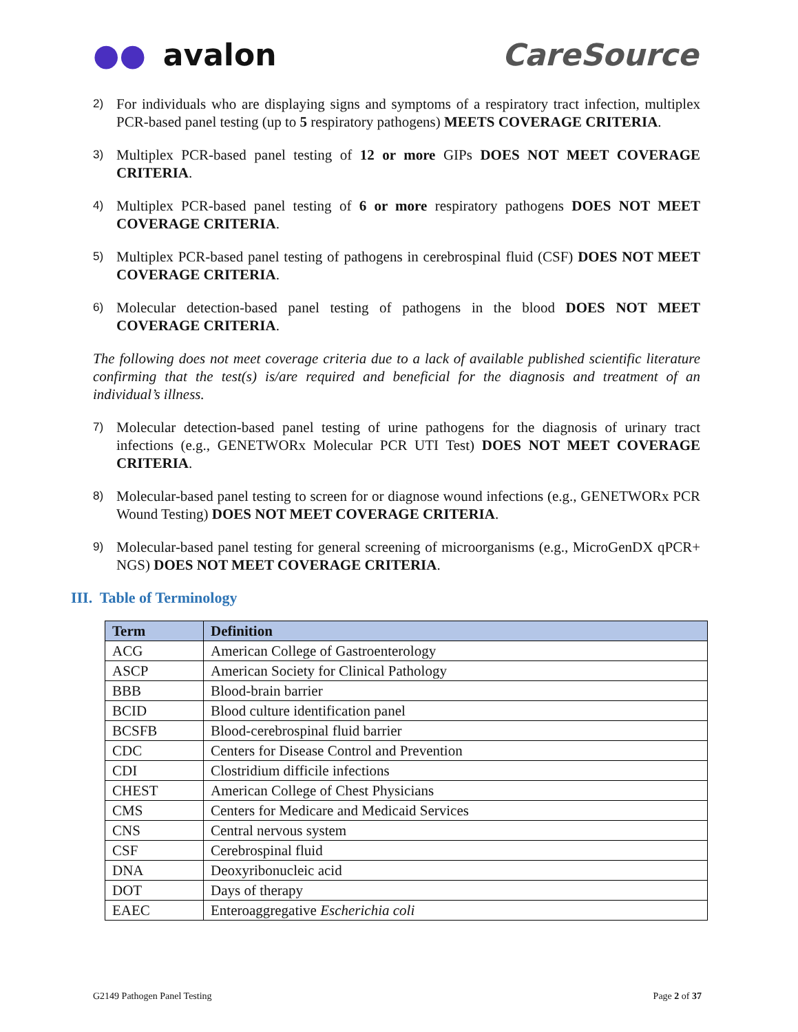●● avalon CareSource
2) For individuals who are displaying signs and symptoms of a respiratory tract infection, multiplex PCR-based panel testing (up to 5 respiratory pathogens) MEETS COVERAGE CRITERIA.
3) Multiplex PCR-based panel testing of 12 or more GIPs DOES NOT MEET COVERAGE CRITERIA.
4) Multiplex PCR-based panel testing of 6 or more respiratory pathogens DOES NOT MEET COVERAGE CRITERIA.
5) Multiplex PCR-based panel testing of pathogens in cerebrospinal fluid (CSF) DOES NOT MEET COVERAGE CRITERIA.
6) Molecular detection-based panel testing of pathogens in the blood DOES NOT MEET COVERAGE CRITERIA.
The following does not meet coverage criteria due to a lack of available published scientific literature confirming that the test(s) is/are required and beneficial for the diagnosis and treatment of an individual’s illness.
7) Molecular detection-based panel testing of urine pathogens for the diagnosis of urinary tract infections (e.g., GENETWORx Molecular PCR UTI Test) DOES NOT MEET COVERAGE CRITERIA.
8) Molecular-based panel testing to screen for or diagnose wound infections (e.g., GENETWORx PCR Wound Testing) DOES NOT MEET COVERAGE CRITERIA.
9) Molecular-based panel testing for general screening of microorganisms (e.g., MicroGenDX qPCR+ NGS) DOES NOT MEET COVERAGE CRITERIA.
III. Table of Terminology
| Term | Definition |
| --- | --- |
| ACG | American College of Gastroenterology |
| ASCP | American Society for Clinical Pathology |
| BBB | Blood-brain barrier |
| BCID | Blood culture identification panel |
| BCSFB | Blood-cerebrospinal fluid barrier |
| CDC | Centers for Disease Control and Prevention |
| CDI | Clostridium difficile infections |
| CHEST | American College of Chest Physicians |
| CMS | Centers for Medicare and Medicaid Services |
| CNS | Central nervous system |
| CSF | Cerebrospinal fluid |
| DNA | Deoxyribonucleic acid |
| DOT | Days of therapy |
| EAEC | Enteroaggregative Escherichia coli |
G2149 Pathogen Panel Testing Page 2 of 37